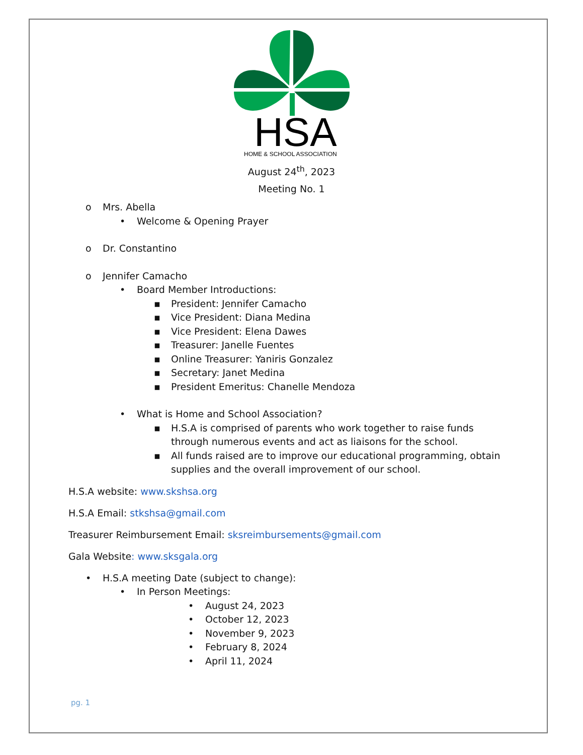HSA
HOME & SCHOOL ASSOCIATION
August 24<sup>th</sup>, 2023
Meeting No. 1
o Mrs. Abella
• Welcome & Opening Prayer
o Dr. Constantino
o Jennifer Camacho
• Board Member Introductions:
▪ President: Jennifer Camacho
▪ Vice President: Diana Medina
▪ Vice President: Elena Dawes
▪ Treasurer: Janelle Fuentes
▪ Online Treasurer: Yaniris Gonzalez
▪ Secretary: Janet Medina
▪ President Emeritus: Chanelle Mendoza
• What is Home and School Association?
▪ H.S.A is comprised of parents who work together to raise funds through numerous events and act as liaisons for the school.
▪ All funds raised are to improve our educational programming, obtain supplies and the overall improvement of our school.
H.S.A website: www.skshsa.org
H.S.A Email: stkshsa@gmail.com
Treasurer Reimbursement Email: sksreimbursements@gmail.com
Gala Website: www.sksgala.org
• H.S.A meeting Date (subject to change):
• In Person Meetings:
• August 24, 2023
• October 12, 2023
• November 9, 2023
• February 8, 2024
• April 11, 2024
pg. 1